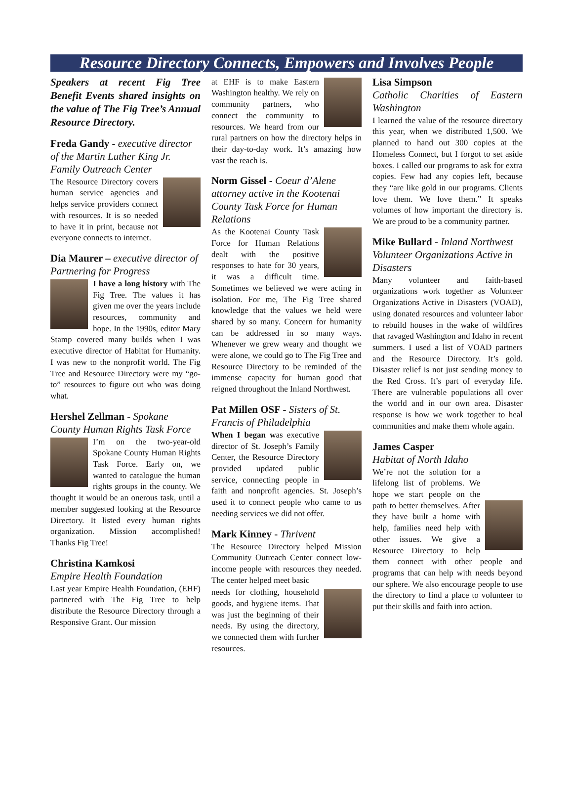Resource Directory Connects, Empowers and Involves People
Speakers at recent Fig Tree Benefit Events shared insights on the value of The Fig Tree’s Annual Resource Directory.
Freda Gandy - executive director of the Martin Luther King Jr. Family Outreach Center
The Resource Directory covers human service agencies and helps service providers connect with resources. It is so needed to have it in print, because not everyone connects to internet.
Dia Maurer – executive director of Partnering for Progress
I have a long history with The Fig Tree. The values it has given me over the years include resources, community and hope. In the 1990s, editor Mary Stamp covered many builds when I was executive director of Habitat for Humanity. I was new to the nonprofit world. The Fig Tree and Resource Directory were my “go-to” resources to figure out who was doing what.
Hershel Zellman - Spokane County Human Rights Task Force
I’m on the two-year-old Spokane County Human Rights Task Force. Early on, we wanted to catalogue the human rights groups in the county. We thought it would be an onerous task, until a member suggested looking at the Resource Directory. It listed every human rights organization. Mission accomplished! Thanks Fig Tree!
Christina Kamkosi
Empire Health Foundation
Last year Empire Health Foundation, (EHF) partnered with The Fig Tree to help distribute the Resource Directory through a Responsive Grant. Our mission
at EHF is to make Eastern Washington healthy. We rely on community partners, who connect the community to resources. We heard from our rural partners on how the directory helps in their day-to-day work. It’s amazing how vast the reach is.
Norm Gissel - Coeur d’Alene attorney active in the Kootenai County Task Force for Human Relations
As the Kootenai County Task Force for Human Relations dealt with the positive responses to hate for 30 years, it was a difficult time. Sometimes we believed we were acting in isolation. For me, The Fig Tree shared knowledge that the values we held were shared by so many. Concern for humanity can be addressed in so many ways. Whenever we grew weary and thought we were alone, we could go to The Fig Tree and Resource Directory to be reminded of the immense capacity for human good that reigned throughout the Inland Northwest.
Pat Millen OSF - Sisters of St. Francis of Philadelphia
When I began was executive director of St. Joseph’s Family Center, the Resource Directory provided updated public service, connecting people in faith and nonprofit agencies. St. Joseph’s used it to connect people who came to us needing services we did not offer.
Mark Kinney - Thrivent
The Resource Directory helped Mission Community Outreach Center connect low-income people with resources they needed. The center helped meet basic
needs for clothing, household goods, and hygiene items. That was just the beginning of their needs. By using the directory, we connected them with further resources.
Lisa Simpson
Catholic Charities of Eastern Washington
I learned the value of the resource directory this year, when we distributed 1,500. We planned to hand out 300 copies at the Homeless Connect, but I forgot to set aside boxes. I called our programs to ask for extra copies. Few had any copies left, because they “are like gold in our programs. Clients love them. We love them.” It speaks volumes of how important the directory is. We are proud to be a community partner.
Mike Bullard - Inland Northwest Volunteer Organizations Active in Disasters
Many volunteer and faith-based organizations work together as Volunteer Organizations Active in Disasters (VOAD), using donated resources and volunteer labor to rebuild houses in the wake of wildfires that ravaged Washington and Idaho in recent summers. I used a list of VOAD partners and the Resource Directory. It’s gold. Disaster relief is not just sending money to the Red Cross. It’s part of everyday life. There are vulnerable populations all over the world and in our own area. Disaster response is how we work together to heal communities and make them whole again.
James Casper
Habitat of North Idaho
We’re not the solution for a lifelong list of problems. We hope we start people on the path to better themselves. After they have built a home with help, families need help with other issues. We give a Resource Directory to help them connect with other people and programs that can help with needs beyond our sphere. We also encourage people to use the directory to find a place to volunteer to put their skills and faith into action.